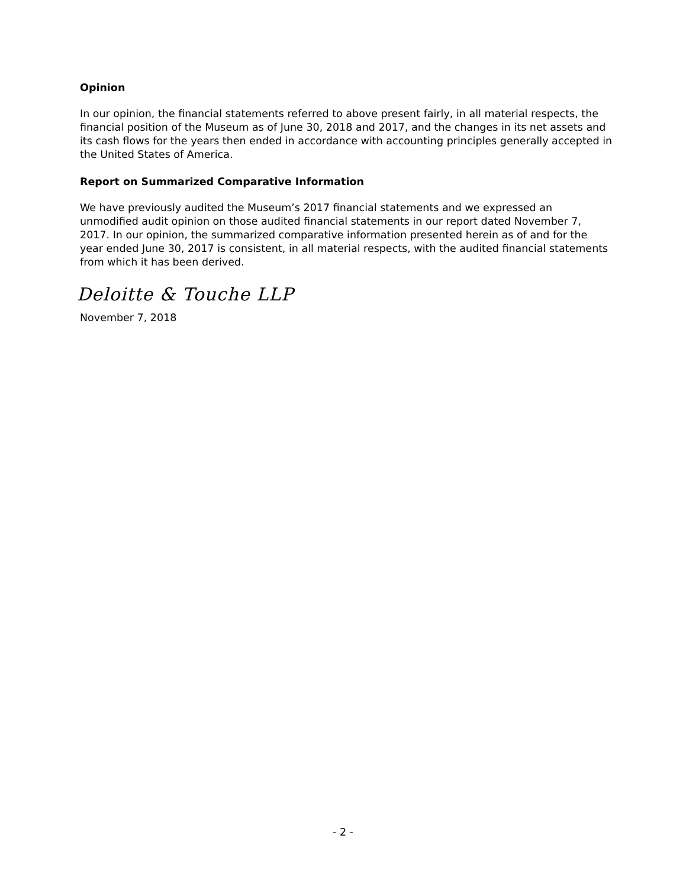Opinion
In our opinion, the financial statements referred to above present fairly, in all material respects, the financial position of the Museum as of June 30, 2018 and 2017, and the changes in its net assets and its cash flows for the years then ended in accordance with accounting principles generally accepted in the United States of America.
Report on Summarized Comparative Information
We have previously audited the Museum’s 2017 financial statements and we expressed an unmodified audit opinion on those audited financial statements in our report dated November 7, 2017. In our opinion, the summarized comparative information presented herein as of and for the year ended June 30, 2017 is consistent, in all material respects, with the audited financial statements from which it has been derived.
Deloitte & Touche LLP
November 7, 2018
- 2 -